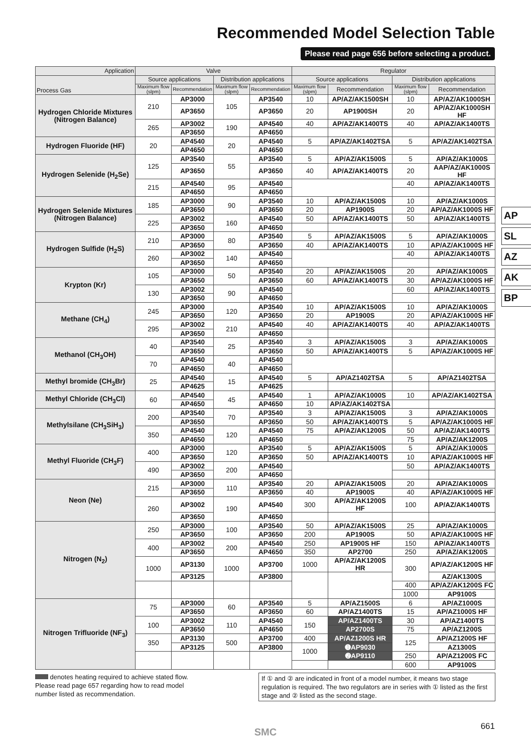Recommended Model Selection Table
Please read page 656 before selecting a product.
| Application | Valve | | | | Regulator | | | |
| --- | --- | --- | --- | --- | --- | --- | --- | --- |
| Process Gas | Source applications | | Distribution applications | | Source applications | | Distribution applications | |
| | Maximum flow (slpm) | Recommendation | Maximum flow (slpm) | Recommendation | Maximum flow (slpm) | Recommendation | Maximum flow (slpm) | Recommendation |
| Hydrogen Chloride Mixtures (Nitrogen Balance) | 210 | AP3000 | 105 | AP3540 | 10 | AP/AZ/AK1500SH | 10 | AP/AZ/AK1000SH |
| | | AP3650 | | AP3650 | 20 | AP1900SH | 20 | AP/AZ/AK1000SH HF |
| | 265 | AP3002 | 190 | AP4540 | 40 | AP/AZ/AK1400TS | 40 | AP/AZ/AK1400TS |
| | | AP3650 | | AP4650 | | | | |
| Hydrogen Fluoride (HF) | 20 | AP4540 | 20 | AP4540 | 5 | AP/AZ/AK1402TSA | 5 | AP/AZ/AK1402TSA |
| | | AP4650 | | AP4650 | | | | |
| Hydrogen Selenide (H<sub>2</sub>Se) | 125 | AP3540 | 55 | AP3540 | 5 | AP/AZ/AK1500S | 5 | AP/AZ/AK1000S |
| | | AP3650 | | AP3650 | 40 | AP/AZ/AK1400TS | 20 | AAP/AZ/AK1000S HF |
| | 215 | AP4540 | 95 | AP4540 | | | 40 | AP/AZ/AK1400TS |
| | | AP4650 | | AP4650 | | | | |
| Hydrogen Selenide Mixtures (Nitrogen Balance) | 185 | AP3000 | 90 | AP3540 | 10 | AP/AZ/AK1500S | 10 | AP/AZ/AK1000S |
| | | AP3650 | | AP3650 | 20 | AP1900S | 20 | AP/AZ/AK1000S HF |
| | 225 | AP3002 | 160 | AP4540 | 50 | AP/AZ/AK1400TS | 50 | AP/AZ/AK1400TS |
| | | AP3650 | | AP4650 | | | | |
| Hydrogen Sulfide (H<sub>2</sub>S) | 210 | AP3000 | 80 | AP3540 | 5 | AP/AZ/AK1500S | 5 | AP/AZ/AK1000S |
| | | AP3650 | | AP3650 | 40 | AP/AZ/AK1400TS | 10 | AP/AZ/AK1000S HF |
| | 260 | AP3002 | 140 | AP4540 | | | 40 | AP/AZ/AK1400TS |
| | | AP3650 | | AP4650 | | | | |
| Krypton (Kr) | 105 | AP3000 | 50 | AP3540 | 20 | AP/AZ/AK1500S | 20 | AP/AZ/AK1000S |
| | | AP3650 | | AP3650 | 60 | AP/AZ/AK1400TS | 30 | AP/AZ/AK1000S HF |
| | 130 | AP3002 | 90 | AP4540 | | | 60 | AP/AZ/AK1400TS |
| | | AP3650 | | AP4650 | | | | |
| Methane (CH<sub>4</sub>) | 245 | AP3000 | 120 | AP3540 | 10 | AP/AZ/AK1500S | 10 | AP/AZ/AK1000S |
| | | AP3650 | | AP3650 | 20 | AP1900S | 20 | AP/AZ/AK1000S HF |
| | 295 | AP3002 | 210 | AP4540 | 40 | AP/AZ/AK1400TS | 40 | AP/AZ/AK1400TS |
| | | AP3650 | | AP4650 | | | | |
| Methanol (CH<sub>3</sub>OH) | 40 | AP3540 | 25 | AP3540 | 3 | AP/AZ/AK1500S | 3 | AP/AZ/AK1000S |
| | | AP3650 | | AP3650 | 50 | AP/AZ/AK1400TS | 5 | AP/AZ/AK1000S HF |
| | 70 | AP4540 | 40 | AP4540 | | | | |
| | | AP4650 | | AP4650 | | | | |
| Methyl bromide (CH<sub>3</sub>Br) | 25 | AP4540 | 15 | AP4540 | 5 | AP/AZ1402TSA | 5 | AP/AZ1402TSA |
| | | AP4625 | | AP4625 | | | | |
| Methyl Chloride (CH<sub>3</sub>Cl) | 60 | AP4540 | 45 | AP4540 | 1 | AP/AZ/AK1000S | 10 | AP/AZ/AK1402TSA |
| | | AP4650 | | AP4650 | 10 | AP/AZ/AK1402TSA | | |
| Methylsilane (CH<sub>3</sub>SiH<sub>3</sub>) | 200 | AP3540 | 70 | AP3540 | 3 | AP/AZ/AK1500S | 3 | AP/AZ/AK1000S |
| | | AP3650 | | AP3650 | 50 | AP/AZ/AK1400TS | 5 | AP/AZ/AK1000S HF |
| | 350 | AP4540 | 120 | AP4540 | 75 | AP/AZ/AK1200S | 50 | AP/AZ/AK1400TS |
| | | AP4650 | | AP4650 | | | 75 | AP/AZ/AK1200S |
| Methyl Fluoride (CH<sub>3</sub>F) | 400 | AP3000 | 120 | AP3540 | 5 | AP/AZ/AK1500S | 5 | AP/AZ/AK1000S |
| | | AP3650 | | AP3650 | 50 | AP/AZ/AK1400TS | 10 | AP/AZ/AK1000S HF |
| | 490 | AP3002 | 200 | AP4540 | | | 50 | AP/AZ/AK1400TS |
| | | AP3650 | | AP4650 | | | | |
| Neon (Ne) | 215 | AP3000 | 110 | AP3540 | 20 | AP/AZ/AK1500S | 20 | AP/AZ/AK1000S |
| | | AP3650 | | AP3650 | 40 | AP1900S | 40 | AP/AZ/AK1000S HF |
| | 260 | AP3002 | 190 | AP4540 | 300 | AP/AZ/AK1200S HF | 100 | AP/AZ/AK1400TS |
| | | AP3650 | | AP4650 | | | | |
| Nitrogen (N<sub>2</sub>) | 250 | AP3000 | 100 | AP3540 | 50 | AP/AZ/AK1500S | 25 | AP/AZ/AK1000S |
| | | AP3650 | | AP3650 | 200 | AP1900S | 50 | AP/AZ/AK1000S HF |
| | 400 | AP3002 | 200 | AP4540 | 250 | AP1900S HF | 150 | AP/AZ/AK1400TS |
| | | AP3650 | | AP4650 | 350 | AP2700 | 250 | AP/AZ/AK1200S |
| | 1000 | AP3130 | 1000 | AP3700 | 1000 | AP/AZ/AK1200S HR | 300 | AP/AZ/AK1200S HF |
| | | AP3125 | | AP3800 | | | | AZ/AK1300S |
| | | | | | | | 400 | AP/AZ/AK1200S FC |
| | | | | | | | 1000 | AP9100S |
| Nitrogen Trifluoride (NF<sub>3</sub>) | 75 | AP3000 | 60 | AP3540 | 5 | AP/AZ1500S | 6 | AP/AZ1000S |
| | | AP3650 | | AP3650 | 60 | AP/AZ1400TS | 15 | AP/AZ1000S HF |
| | 100 | AP3002 | 110 | AP4540 | 150 | AP/AZ1400TS | 30 | AP/AZ1400TS |
| | | AP3650 | | AP4650 | | AP2700S | 75 | AP/AZ1200S |
| | 350 | AP3130 | 500 | AP3700 | 400 | AP/AZ1200S HR | 125 | AP/AZ1200S HF |
| | | AP3125 | | AP3800 | 1000 | ➊AP9030 | | AZ1300S |
| | | | | | | ➋AP9110 | 250 | AP/AZ1200S FC |
| | | | | | | | 600 | AP9100S |
denotes heating required to achieve stated flow.
Please read page 657 regarding how to read model number listed as recommendation.
If ① and ② are indicated in front of a model number, it means two stage regulation is required. The two regulators are in series with ① listed as the first stage and ② listed as the second stage.
AP
SL
AZ
AK
BP
661
SMC